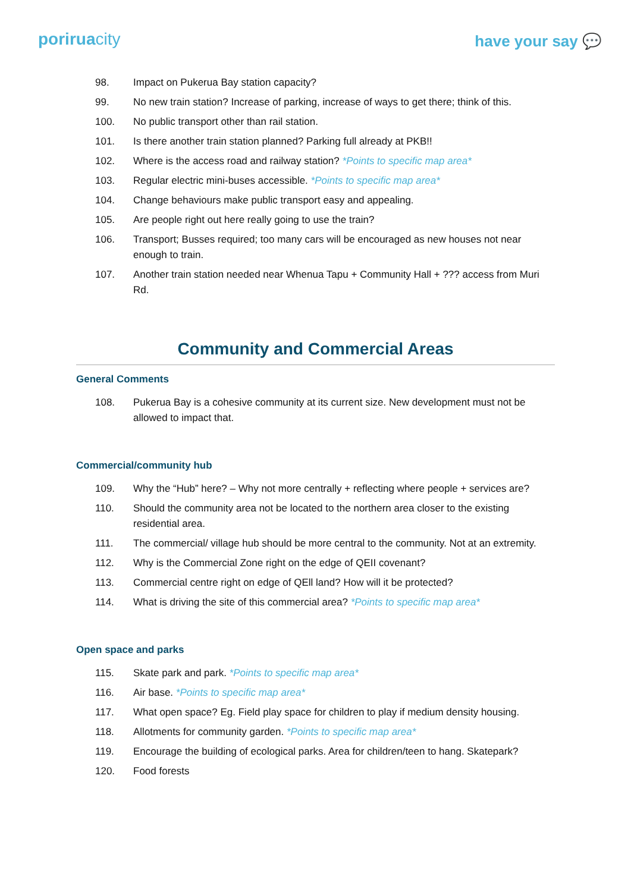poriruacity
have your say 💬
98. Impact on Pukerua Bay station capacity?
99. No new train station? Increase of parking, increase of ways to get there; think of this.
100. No public transport other than rail station.
101. Is there another train station planned? Parking full already at PKB!!
102. Where is the access road and railway station? *Points to specific map area*
103. Regular electric mini-buses accessible. *Points to specific map area*
104. Change behaviours make public transport easy and appealing.
105. Are people right out here really going to use the train?
106. Transport; Busses required; too many cars will be encouraged as new houses not near enough to train.
107. Another train station needed near Whenua Tapu + Community Hall + ??? access from Muri Rd.
Community and Commercial Areas
General Comments
108. Pukerua Bay is a cohesive community at its current size. New development must not be allowed to impact that.
Commercial/community hub
109. Why the “Hub” here? – Why not more centrally + reflecting where people + services are?
110. Should the community area not be located to the northern area closer to the existing residential area.
111. The commercial/ village hub should be more central to the community. Not at an extremity.
112. Why is the Commercial Zone right on the edge of QEII covenant?
113. Commercial centre right on edge of QEll land? How will it be protected?
114. What is driving the site of this commercial area? *Points to specific map area*
Open space and parks
115. Skate park and park. *Points to specific map area*
116. Air base. *Points to specific map area*
117. What open space? Eg. Field play space for children to play if medium density housing.
118. Allotments for community garden. *Points to specific map area*
119. Encourage the building of ecological parks. Area for children/teen to hang. Skatepark?
120. Food forests